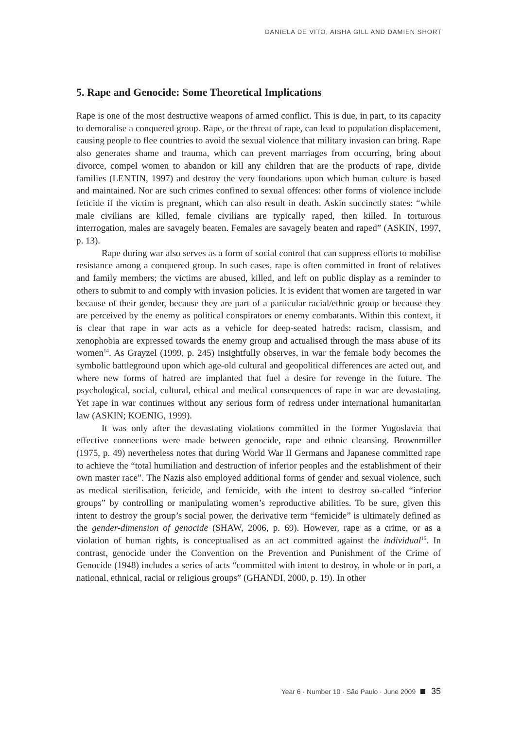DANIELA DE VITO, AISHA GILL AND DAMIEN SHORT
5. Rape and Genocide: Some Theoretical Implications
Rape is one of the most destructive weapons of armed conflict. This is due, in part, to its capacity to demoralise a conquered group. Rape, or the threat of rape, can lead to population displacement, causing people to flee countries to avoid the sexual violence that military invasion can bring. Rape also generates shame and trauma, which can prevent marriages from occurring, bring about divorce, compel women to abandon or kill any children that are the products of rape, divide families (LENTIN, 1997) and destroy the very foundations upon which human culture is based and maintained. Nor are such crimes confined to sexual offences: other forms of violence include feticide if the victim is pregnant, which can also result in death. Askin succinctly states: “while male civilians are killed, female civilians are typically raped, then killed. In torturous interrogation, males are savagely beaten. Females are savagely beaten and raped” (ASKIN, 1997, p. 13).
Rape during war also serves as a form of social control that can suppress efforts to mobilise resistance among a conquered group. In such cases, rape is often committed in front of relatives and family members; the victims are abused, killed, and left on public display as a reminder to others to submit to and comply with invasion policies. It is evident that women are targeted in war because of their gender, because they are part of a particular racial/ethnic group or because they are perceived by the enemy as political conspirators or enemy combatants. Within this context, it is clear that rape in war acts as a vehicle for deep-seated hatreds: racism, classism, and xenophobia are expressed towards the enemy group and actualised through the mass abuse of its women<sup>14</sup>. As Grayzel (1999, p. 245) insightfully observes, in war the female body becomes the symbolic battleground upon which age-old cultural and geopolitical differences are acted out, and where new forms of hatred are implanted that fuel a desire for revenge in the future. The psychological, social, cultural, ethical and medical consequences of rape in war are devastating. Yet rape in war continues without any serious form of redress under international humanitarian law (ASKIN; KOENIG, 1999).
It was only after the devastating violations committed in the former Yugoslavia that effective connections were made between genocide, rape and ethnic cleansing. Brownmiller (1975, p. 49) nevertheless notes that during World War II Germans and Japanese committed rape to achieve the “total humiliation and destruction of inferior peoples and the establishment of their own master race”. The Nazis also employed additional forms of gender and sexual violence, such as medical sterilisation, feticide, and femicide, with the intent to destroy so-called “inferior groups” by controlling or manipulating women’s reproductive abilities. To be sure, given this intent to destroy the group’s social power, the derivative term “femicide” is ultimately defined as the gender-dimension of genocide (SHAW, 2006, p. 69). However, rape as a crime, or as a violation of human rights, is conceptualised as an act committed against the individual<sup>15</sup>. In contrast, genocide under the Convention on the Prevention and Punishment of the Crime of Genocide (1948) includes a series of acts “committed with intent to destroy, in whole or in part, a national, ethnical, racial or religious groups” (GHANDI, 2000, p. 19). In other
Year 6 · Number 10 · São Paulo · June 2009 35